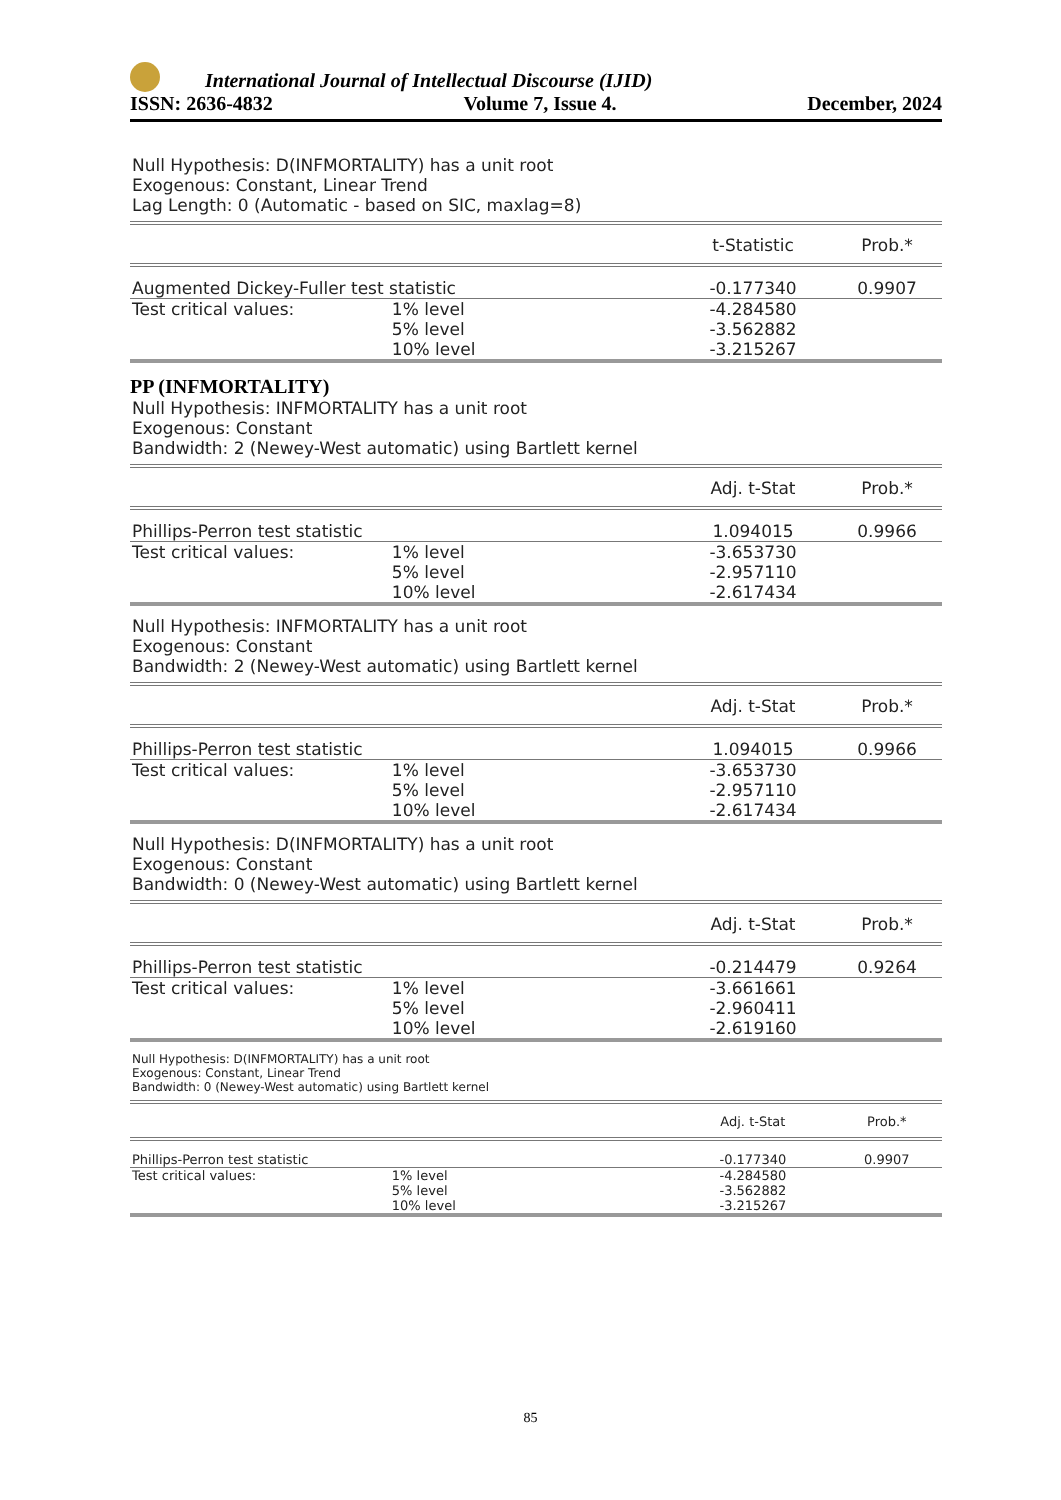International Journal of Intellectual Discourse (IJID)
ISSN: 2636-4832 Volume 7, Issue 4. December, 2024
Null Hypothesis: D(INFMORTALITY) has a unit root
Exogenous: Constant, Linear Trend
Lag Length: 0 (Automatic - based on SIC, maxlag=8)
| | | t-Statistic | Prob.* |
| --- | --- | --- | --- |
| Augmented Dickey-Fuller test statistic | | -0.177340 | 0.9907 |
| Test critical values: | 1% level | -4.284580 | |
| | 5% level | -3.562882 | |
| | 10% level | -3.215267 | |
PP (INFMORTALITY)
Null Hypothesis: INFMORTALITY has a unit root
Exogenous: Constant
Bandwidth: 2 (Newey-West automatic) using Bartlett kernel
| | | Adj. t-Stat | Prob.* |
| --- | --- | --- | --- |
| Phillips-Perron test statistic | | 1.094015 | 0.9966 |
| Test critical values: | 1% level | -3.653730 | |
| | 5% level | -2.957110 | |
| | 10% level | -2.617434 | |
Null Hypothesis: INFMORTALITY has a unit root
Exogenous: Constant
Bandwidth: 2 (Newey-West automatic) using Bartlett kernel
| | | Adj. t-Stat | Prob.* |
| --- | --- | --- | --- |
| Phillips-Perron test statistic | | 1.094015 | 0.9966 |
| Test critical values: | 1% level | -3.653730 | |
| | 5% level | -2.957110 | |
| | 10% level | -2.617434 | |
Null Hypothesis: D(INFMORTALITY) has a unit root
Exogenous: Constant
Bandwidth: 0 (Newey-West automatic) using Bartlett kernel
| | | Adj. t-Stat | Prob.* |
| --- | --- | --- | --- |
| Phillips-Perron test statistic | | -0.214479 | 0.9264 |
| Test critical values: | 1% level | -3.661661 | |
| | 5% level | -2.960411 | |
| | 10% level | -2.619160 | |
Null Hypothesis: D(INFMORTALITY) has a unit root
Exogenous: Constant, Linear Trend
Bandwidth: 0 (Newey-West automatic) using Bartlett kernel
| | | Adj. t-Stat | Prob.* |
| --- | --- | --- | --- |
| Phillips-Perron test statistic | | -0.177340 | 0.9907 |
| Test critical values: | 1% level | -4.284580 | |
| | 5% level | -3.562882 | |
| | 10% level | -3.215267 | |
85